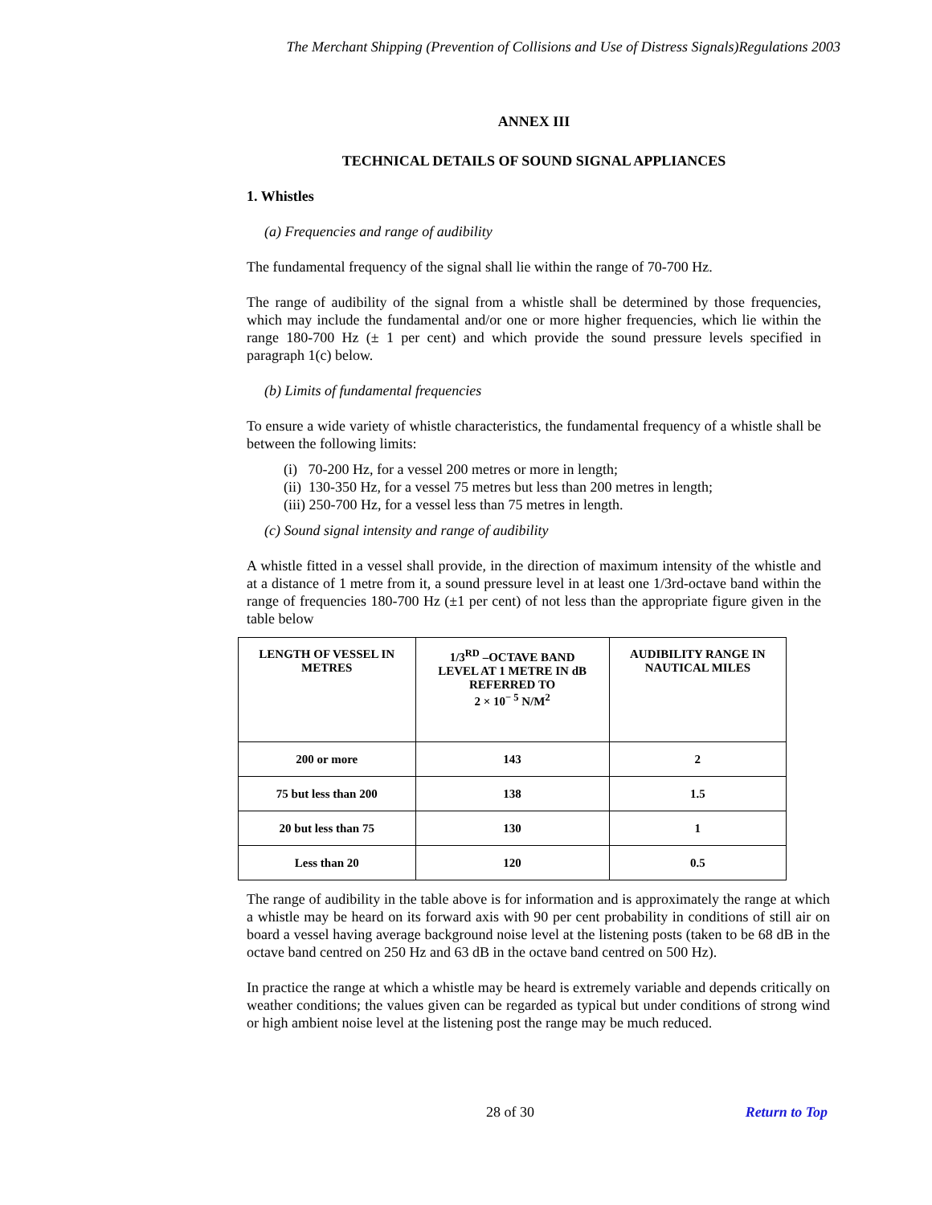The Merchant Shipping (Prevention of Collisions and Use of Distress Signals)Regulations 2003
ANNEX III
TECHNICAL DETAILS OF SOUND SIGNAL APPLIANCES
1. Whistles
(a) Frequencies and range of audibility
The fundamental frequency of the signal shall lie within the range of 70-700 Hz.
The range of audibility of the signal from a whistle shall be determined by those frequencies, which may include the fundamental and/or one or more higher frequencies, which lie within the range 180-700 Hz (± 1 per cent) and which provide the sound pressure levels specified in paragraph 1(c) below.
(b) Limits of fundamental frequencies
To ensure a wide variety of whistle characteristics, the fundamental frequency of a whistle shall be between the following limits:
(i) 70-200 Hz, for a vessel 200 metres or more in length;
(ii) 130-350 Hz, for a vessel 75 metres but less than 200 metres in length;
(iii) 250-700 Hz, for a vessel less than 75 metres in length.
(c) Sound signal intensity and range of audibility
A whistle fitted in a vessel shall provide, in the direction of maximum intensity of the whistle and at a distance of 1 metre from it, a sound pressure level in at least one 1/3rd-octave band within the range of frequencies 180-700 Hz (±1 per cent) of not less than the appropriate figure given in the table below
| LENGTH OF VESSEL IN METRES | 1/3<sup>RD</sup> –OCTAVE BAND LEVEL AT 1 METRE IN dB REFERRED TO 2 × 10<sup>− 5</sup> N/M<sup>2</sup> | AUDIBILITY RANGE IN NAUTICAL MILES |
| --- | --- | --- |
| 200 or more | 143 | 2 |
| 75 but less than 200 | 138 | 1.5 |
| 20 but less than 75 | 130 | 1 |
| Less than 20 | 120 | 0.5 |
The range of audibility in the table above is for information and is approximately the range at which a whistle may be heard on its forward axis with 90 per cent probability in conditions of still air on board a vessel having average background noise level at the listening posts (taken to be 68 dB in the octave band centred on 250 Hz and 63 dB in the octave band centred on 500 Hz).
In practice the range at which a whistle may be heard is extremely variable and depends critically on weather conditions; the values given can be regarded as typical but under conditions of strong wind or high ambient noise level at the listening post the range may be much reduced.
28 of 30 Return to Top